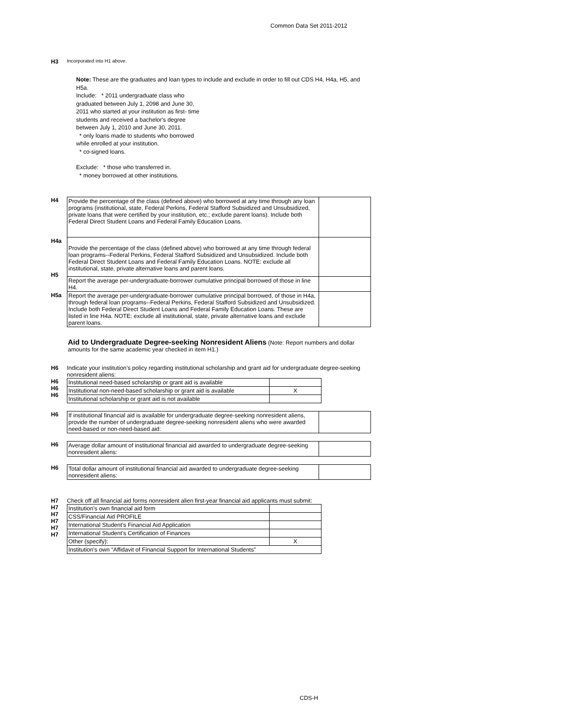Common Data Set 2011-2012
H3
Incorporated into H1 above.
Note: These are the graduates and loan types to include and exclude in order to fill out CDS H4, H4a, H5, and H5a.
Include: * 2011 undergraduate class who
graduated between July 1, 2098 and June 30,
2011 who started at your institution as first- time
students and received a bachelor's degree
between July 1, 2010 and June 30, 2011.
* only loans made to students who borrowed
while enrolled at your institution.
* co-signed loans.
Exclude: * those who transferred in.
* money borrowed at other institutions.
H4
H4a
H5
H5a
| Provide the percentage of the class (defined above) who borrowed at any time through any loan programs (institutional, state, Federal Perkins, Federal Stafford Subsidized and Unsubsidized, private loans that were certified by your institution, etc.; exclude parent loans). Include both Federal Direct Student Loans and Federal Family Education Loans. | |
| Provide the percentage of the class (defined above) who borrowed at any time through federal loan programs--Federal Perkins, Federal Stafford Subsidized and Unsubsidized. Include both Federal Direct Student Loans and Federal Family Education Loans. NOTE: exclude all institutional, state, private alternative loans and parent loans. | |
| Report the average per-undergraduate-borrower cumulative principal borrowed of those in line H4. | |
| Report the average per-undergraduate-borrower cumulative principal borrowed, of those in H4a, through federal loan programs--Federal Perkins, Federal Stafford Subsidized and Unsubsidized. Include both Federal Direct Student Loans and Federal Family Education Loans. These are listed in line H4a. NOTE: exclude all institutional, state, private alternative loans and exclude parent loans. | |
Aid to Undergraduate Degree-seeking Nonresident Aliens (Note: Report numbers and dollar amounts for the same academic year checked in item H1.)
H6 Indicate your institution’s policy regarding institutional scholarship and grant aid for undergraduate degree-seeking nonresident aliens:
H6
H6
H6
| Institutional need-based scholarship or grant aid is available | |
| Institutional non-need-based scholarship or grant aid is available | X |
| Institutional scholarship or grant aid is not available | |
H6
| If institutional financial aid is available for undergraduate degree-seeking nonresident aliens, provide the number of undergraduate degree-seeking nonresident aliens who were awarded need-based or non-need-based aid: | |
H6
| Average dollar amount of institutional financial aid awarded to undergraduate degree-seeking nonresident aliens: | |
H6
| Total dollar amount of institutional financial aid awarded to undergraduate degree-seeking nonresident aliens: | |
H7 Check off all financial aid forms nonresident alien first-year financial aid applicants must submit:
H7
H7
H7
H7
H7
| Institution’s own financial aid form | |
| CSS/Financial Aid PROFILE | |
| International Student’s Financial Aid Application | |
| International Student’s Certification of Finances | |
| Other (specify): | X |
| Institution’s own “Affidavit of Financial Support for International Students” | |
CDS-H